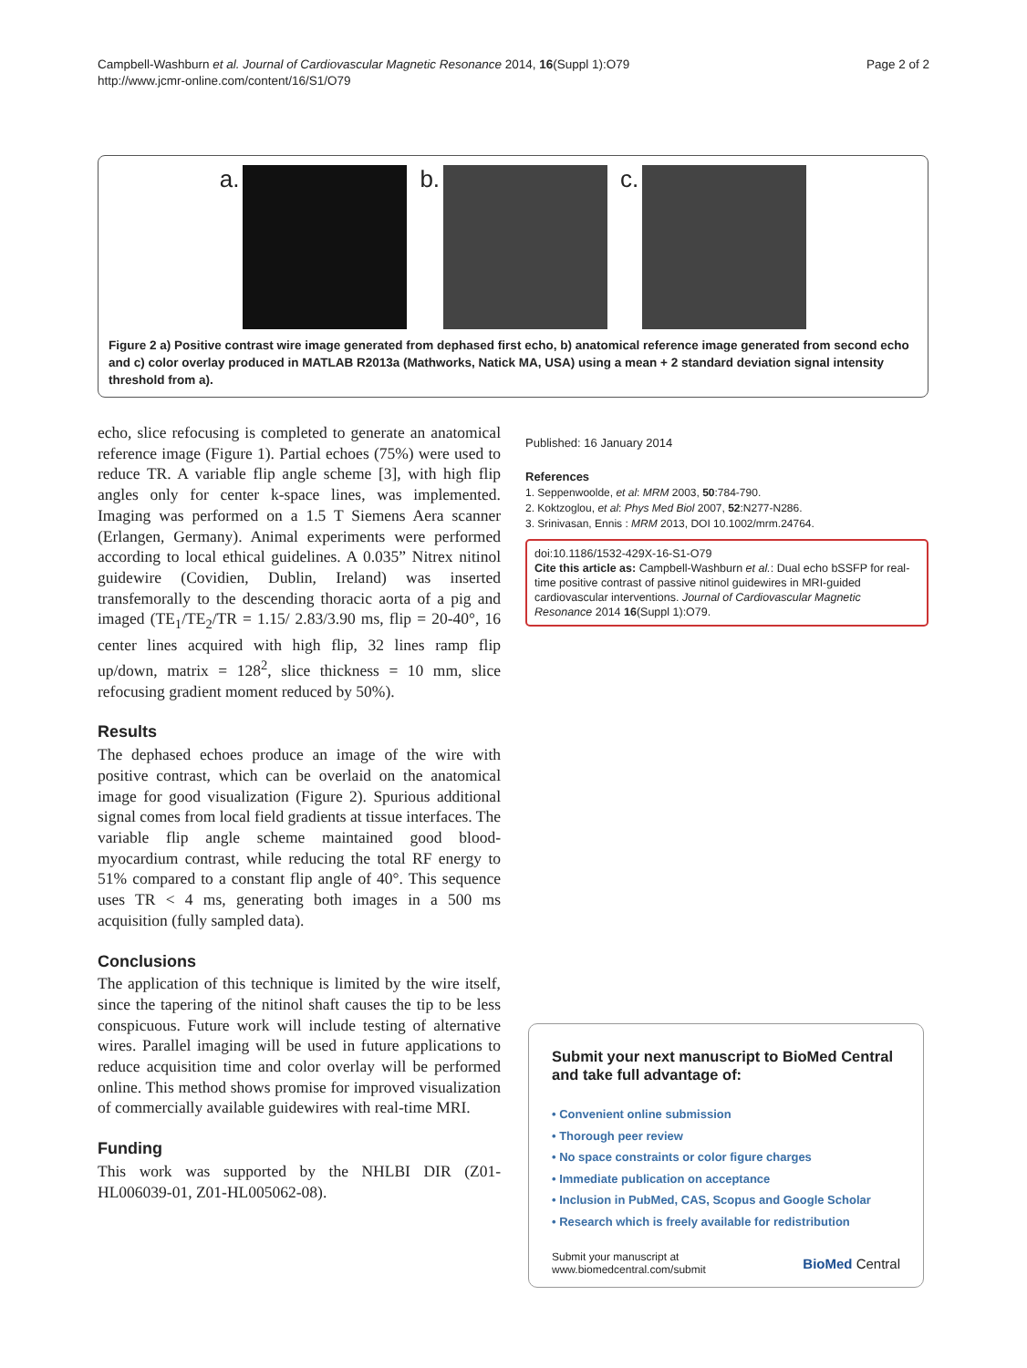Campbell-Washburn et al. Journal of Cardiovascular Magnetic Resonance 2014, 16(Suppl 1):O79
http://www.jcmr-online.com/content/16/S1/O79
Page 2 of 2
a. b. c.
Figure 2 a) Positive contrast wire image generated from dephased first echo, b) anatomical reference image generated from second echo and c) color overlay produced in MATLAB R2013a (Mathworks, Natick MA, USA) using a mean + 2 standard deviation signal intensity threshold from a).
echo, slice refocusing is completed to generate an anatomical reference image (Figure 1). Partial echoes (75%) were used to reduce TR. A variable flip angle scheme [3], with high flip angles only for center k-space lines, was implemented. Imaging was performed on a 1.5 T Siemens Aera scanner (Erlangen, Germany). Animal experiments were performed according to local ethical guidelines. A 0.035” Nitrex nitinol guidewire (Covidien, Dublin, Ireland) was inserted transfemorally to the descending thoracic aorta of a pig and imaged (TE<sub>1</sub>/TE<sub>2</sub>/TR = 1.15/ 2.83/3.90 ms, flip = 20-40°, 16 center lines acquired with high flip, 32 lines ramp flip up/down, matrix = 128<sup>2</sup>, slice thickness = 10 mm, slice refocusing gradient moment reduced by 50%).
Results
The dephased echoes produce an image of the wire with positive contrast, which can be overlaid on the anatomical image for good visualization (Figure 2). Spurious additional signal comes from local field gradients at tissue interfaces. The variable flip angle scheme maintained good blood-myocardium contrast, while reducing the total RF energy to 51% compared to a constant flip angle of 40°. This sequence uses TR < 4 ms, generating both images in a 500 ms acquisition (fully sampled data).
Conclusions
The application of this technique is limited by the wire itself, since the tapering of the nitinol shaft causes the tip to be less conspicuous. Future work will include testing of alternative wires. Parallel imaging will be used in future applications to reduce acquisition time and color overlay will be performed online. This method shows promise for improved visualization of commercially available guidewires with real-time MRI.
Funding
This work was supported by the NHLBI DIR (Z01-HL006039-01, Z01-HL005062-08).
Published: 16 January 2014
References
1. Seppenwoolde, et al: MRM 2003, 50:784-790.
2. Koktzoglou, et al: Phys Med Biol 2007, 52:N277-N286.
3. Srinivasan, Ennis : MRM 2013, DOI 10.1002/mrm.24764.
doi:10.1186/1532-429X-16-S1-O79
Cite this article as: Campbell-Washburn et al.: Dual echo bSSFP for real-time positive contrast of passive nitinol guidewires in MRI-guided cardiovascular interventions. Journal of Cardiovascular Magnetic Resonance 2014 16(Suppl 1):O79.
Submit your next manuscript to BioMed Central and take full advantage of:
• Convenient online submission
• Thorough peer review
• No space constraints or color figure charges
• Immediate publication on acceptance
• Inclusion in PubMed, CAS, Scopus and Google Scholar
• Research which is freely available for redistribution
Submit your manuscript at
www.biomedcentral.com/submit
BioMed Central